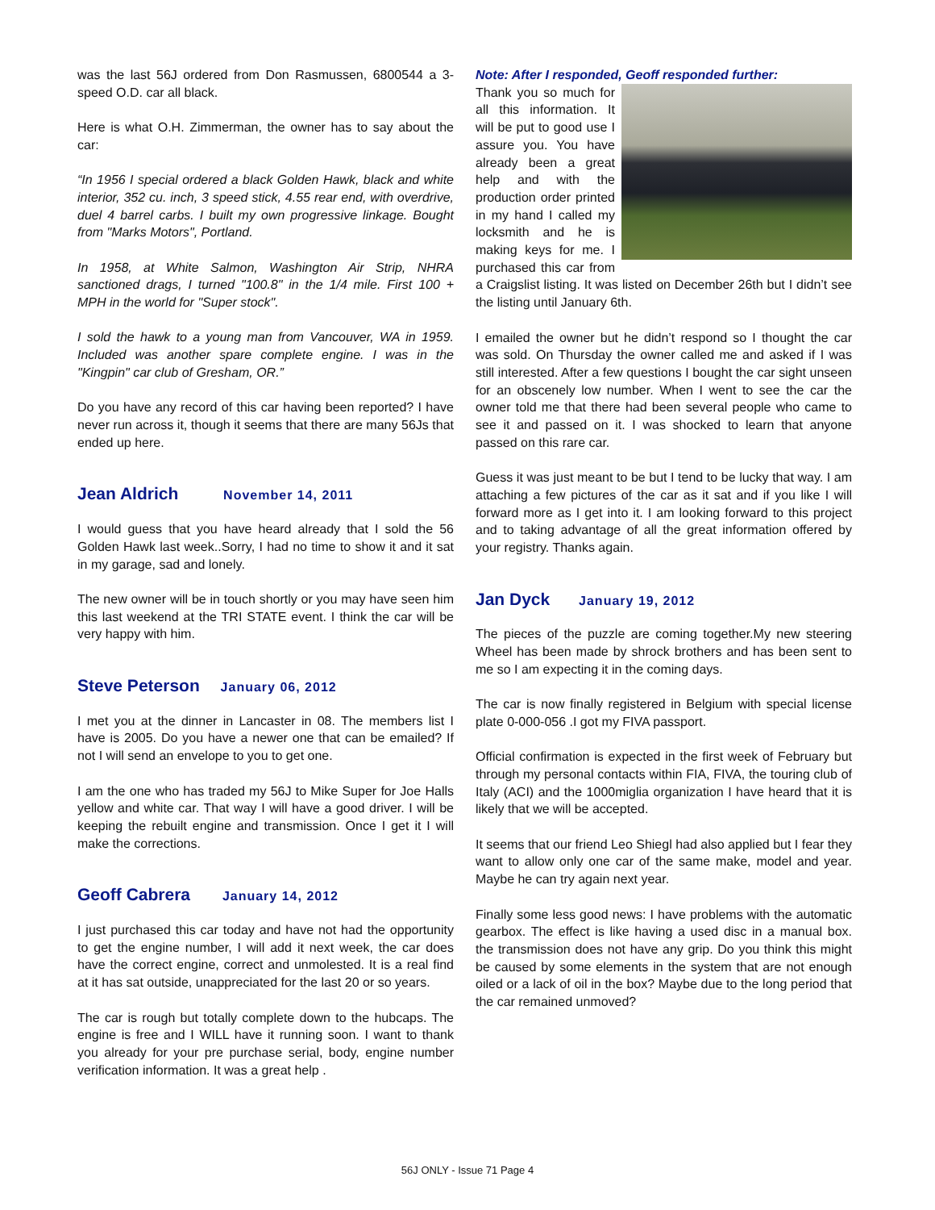was the last 56J ordered from Don Rasmussen, 6800544 a 3-speed O.D. car all black.
Here is what O.H. Zimmerman, the owner has to say about the car:
“In 1956 I special ordered a black Golden Hawk, black and white interior, 352 cu. inch, 3 speed stick, 4.55 rear end, with overdrive, duel 4 barrel carbs. I built my own progressive linkage. Bought from "Marks Motors", Portland.
In 1958, at White Salmon, Washington Air Strip, NHRA sanctioned drags, I turned "100.8" in the 1/4 mile. First 100 + MPH in the world for "Super stock".
I sold the hawk to a young man from Vancouver, WA in 1959. Included was another spare complete engine. I was in the "Kingpin" car club of Gresham, OR.”
Do you have any record of this car having been reported? I have never run across it, though it seems that there are many 56Js that ended up here.
Jean Aldrich November 14, 2011
I would guess that you have heard already that I sold the 56 Golden Hawk last week..Sorry, I had no time to show it and it sat in my garage, sad and lonely.
The new owner will be in touch shortly or you may have seen him this last weekend at the TRI STATE event. I think the car will be very happy with him.
Steve Peterson January 06, 2012
I met you at the dinner in Lancaster in 08. The members list I have is 2005. Do you have a newer one that can be emailed? If not I will send an envelope to you to get one.
I am the one who has traded my 56J to Mike Super for Joe Halls yellow and white car. That way I will have a good driver. I will be keeping the rebuilt engine and transmission. Once I get it I will make the corrections.
Geoff Cabrera January 14, 2012
I just purchased this car today and have not had the opportunity to get the engine number, I will add it next week, the car does have the correct engine, correct and unmolested. It is a real find at it has sat outside, unappreciated for the last 20 or so years.
The car is rough but totally complete down to the hubcaps. The engine is free and I WILL have it running soon. I want to thank you already for your pre purchase serial, body, engine number verification information. It was a great help .
Note: After I responded, Geoff responded further:
Thank you so much for all this information. It will be put to good use I assure you. You have already been a great help and with the production order printed in my hand I called my locksmith and he is making keys for me. I purchased this car from a Craigslist listing. It was listed on December 26th but I didn’t see the listing until January 6th.
I emailed the owner but he didn’t respond so I thought the car was sold. On Thursday the owner called me and asked if I was still interested. After a few questions I bought the car sight unseen for an obscenely low number. When I went to see the car the owner told me that there had been several people who came to see it and passed on it. I was shocked to learn that anyone passed on this rare car.
Guess it was just meant to be but I tend to be lucky that way. I am attaching a few pictures of the car as it sat and if you like I will forward more as I get into it. I am looking forward to this project and to taking advantage of all the great information offered by your registry. Thanks again.
Jan Dyck January 19, 2012
The pieces of the puzzle are coming together.My new steering Wheel has been made by shrock brothers and has been sent to me so I am expecting it in the coming days.
The car is now finally registered in Belgium with special license plate 0-000-056 .I got my FIVA passport.
Official confirmation is expected in the first week of February but through my personal contacts within FIA, FIVA, the touring club of Italy (ACI) and the 1000miglia organization I have heard that it is likely that we will be accepted.
It seems that our friend Leo Shiegl had also applied but I fear they want to allow only one car of the same make, model and year. Maybe he can try again next year.
Finally some less good news: I have problems with the automatic gearbox. The effect is like having a used disc in a manual box. the transmission does not have any grip. Do you think this might be caused by some elements in the system that are not enough oiled or a lack of oil in the box? Maybe due to the long period that the car remained unmoved?
56J ONLY - Issue 71 Page 4